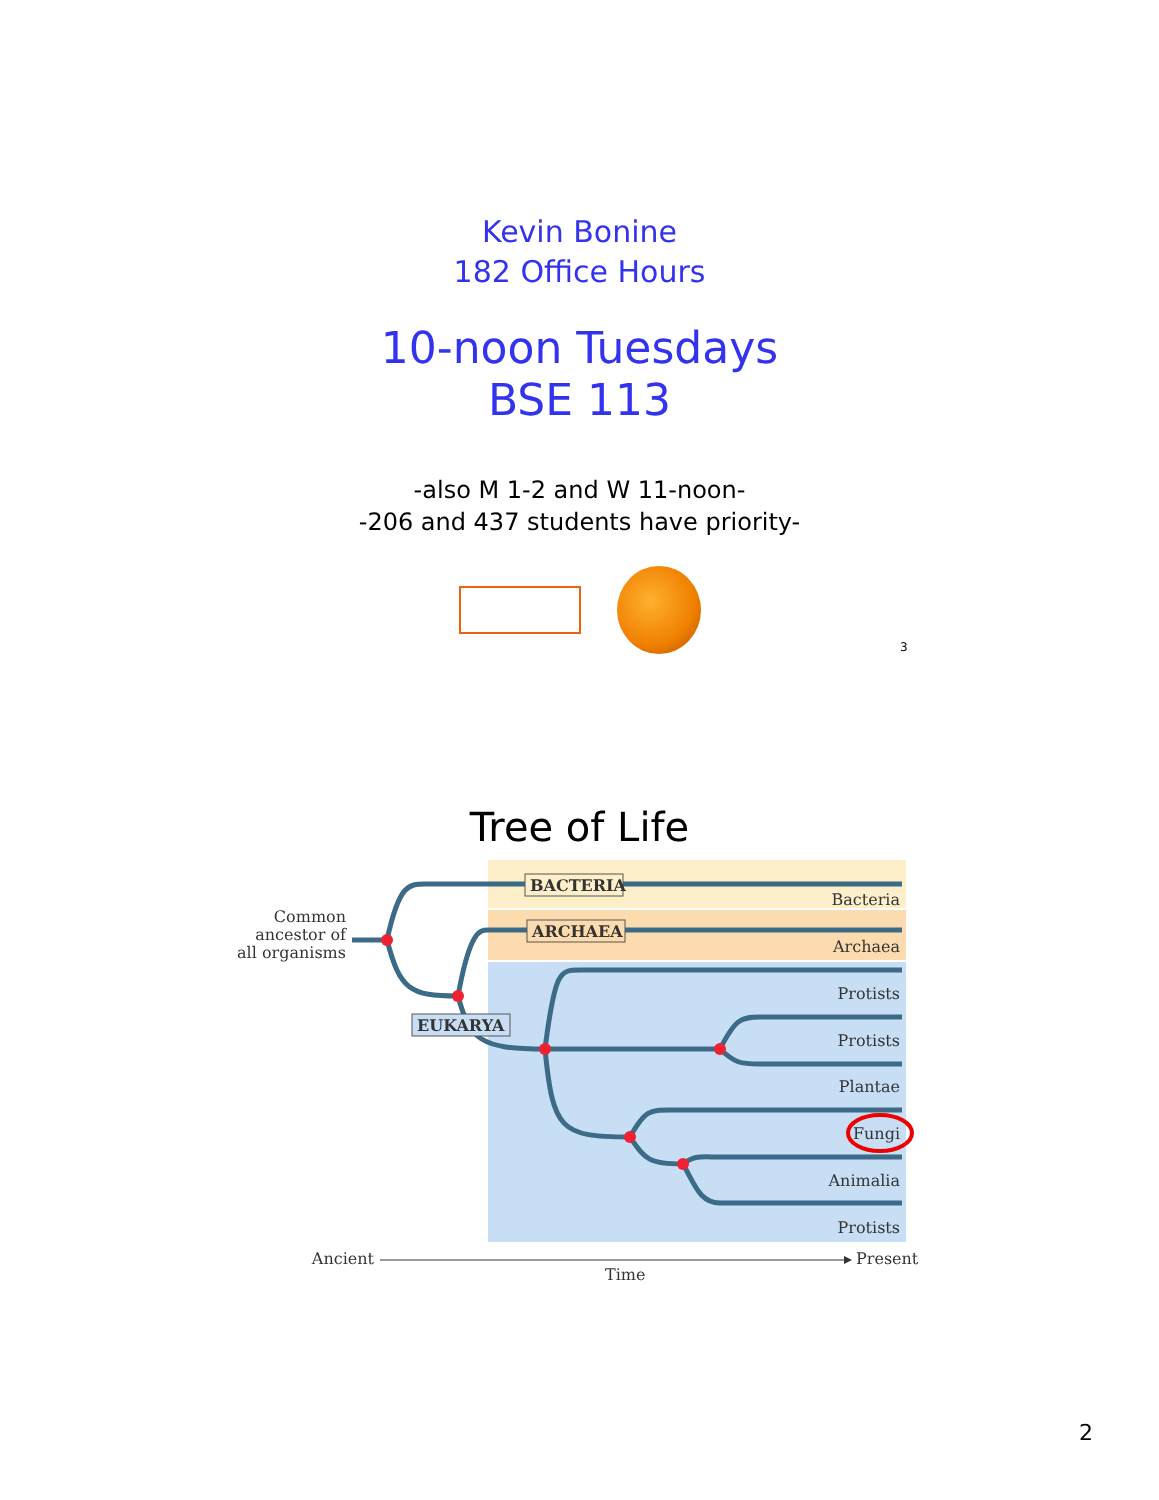Kevin Bonine
182 Office Hours
10-noon Tuesdays
BSE 113
-also M 1-2 and W 11-noon-
-206 and 437 students have priority-
3
Tree of Life
BACTERIA
ARCHAEA
EUKARYA
Common
ancestor of
all organisms
Bacteria
Archaea
Protists
Protists
Plantae
Fungi
Animalia
Protists
Ancient
Present
Time
2